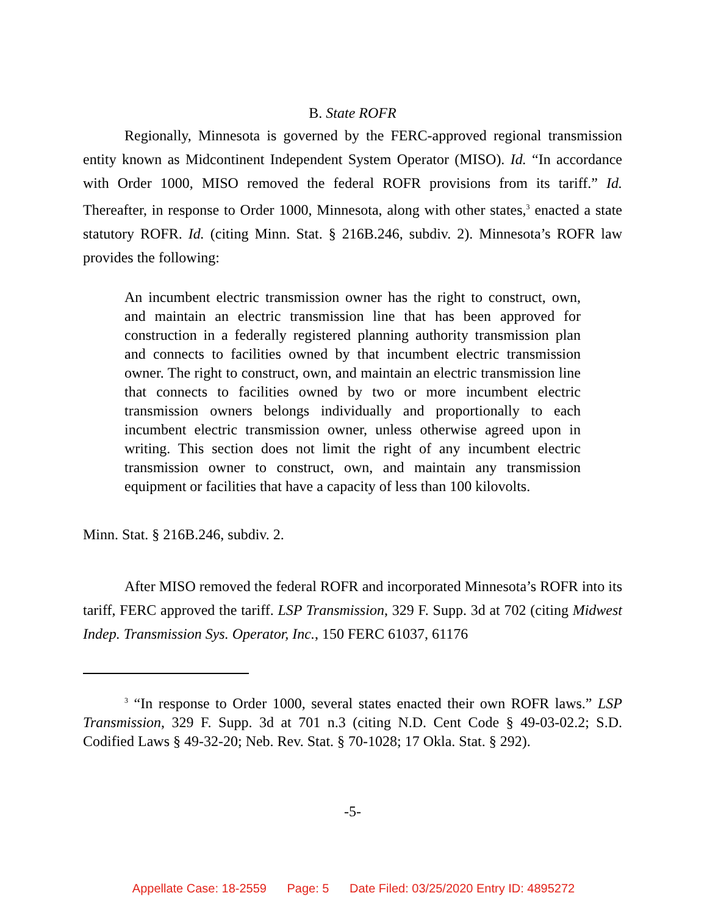B. State ROFR
Regionally, Minnesota is governed by the FERC-approved regional transmission entity known as Midcontinent Independent System Operator (MISO). Id. “In accordance with Order 1000, MISO removed the federal ROFR provisions from its tariff.” Id. Thereafter, in response to Order 1000, Minnesota, along with other states,<sup>3</sup> enacted a state statutory ROFR. Id. (citing Minn. Stat. § 216B.246, subdiv. 2). Minnesota’s ROFR law provides the following:
An incumbent electric transmission owner has the right to construct, own, and maintain an electric transmission line that has been approved for construction in a federally registered planning authority transmission plan and connects to facilities owned by that incumbent electric transmission owner. The right to construct, own, and maintain an electric transmission line that connects to facilities owned by two or more incumbent electric transmission owners belongs individually and proportionally to each incumbent electric transmission owner, unless otherwise agreed upon in writing. This section does not limit the right of any incumbent electric transmission owner to construct, own, and maintain any transmission equipment or facilities that have a capacity of less than 100 kilovolts.
Minn. Stat. § 216B.246, subdiv. 2.
After MISO removed the federal ROFR and incorporated Minnesota’s ROFR into its tariff, FERC approved the tariff. LSP Transmission, 329 F. Supp. 3d at 702 (citing Midwest Indep. Transmission Sys. Operator, Inc., 150 FERC 61037, 61176
<sup>3</sup> “In response to Order 1000, several states enacted their own ROFR laws.” LSP Transmission, 329 F. Supp. 3d at 701 n.3 (citing N.D. Cent Code § 49-03-02.2; S.D. Codified Laws § 49-32-20; Neb. Rev. Stat. § 70-1028; 17 Okla. Stat. § 292).
-5-
Appellate Case: 18-2559 Page: 5 Date Filed: 03/25/2020 Entry ID: 4895272